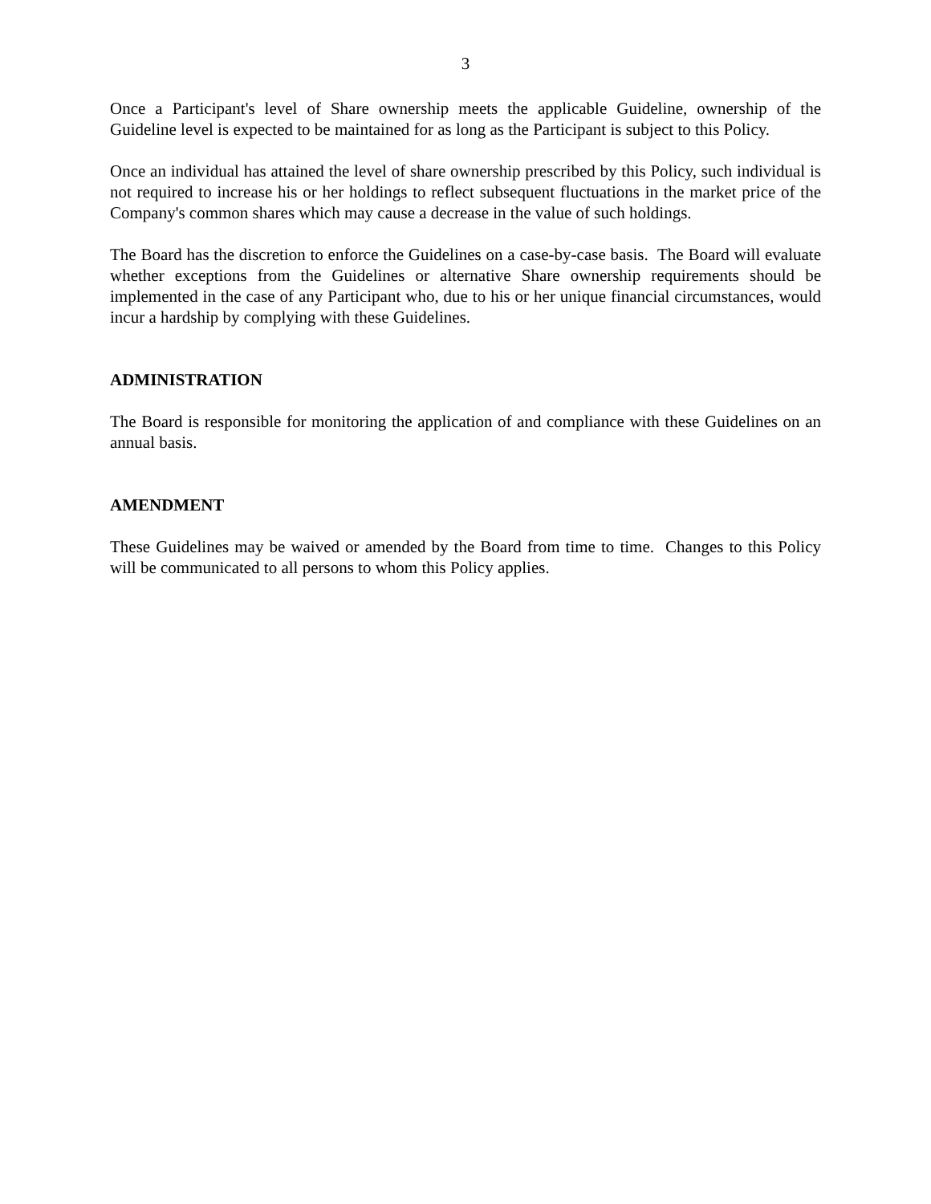3
Once a Participant's level of Share ownership meets the applicable Guideline, ownership of the Guideline level is expected to be maintained for as long as the Participant is subject to this Policy.
Once an individual has attained the level of share ownership prescribed by this Policy, such individual is not required to increase his or her holdings to reflect subsequent fluctuations in the market price of the Company's common shares which may cause a decrease in the value of such holdings.
The Board has the discretion to enforce the Guidelines on a case-by-case basis. The Board will evaluate whether exceptions from the Guidelines or alternative Share ownership requirements should be implemented in the case of any Participant who, due to his or her unique financial circumstances, would incur a hardship by complying with these Guidelines.
ADMINISTRATION
The Board is responsible for monitoring the application of and compliance with these Guidelines on an annual basis.
AMENDMENT
These Guidelines may be waived or amended by the Board from time to time. Changes to this Policy will be communicated to all persons to whom this Policy applies.